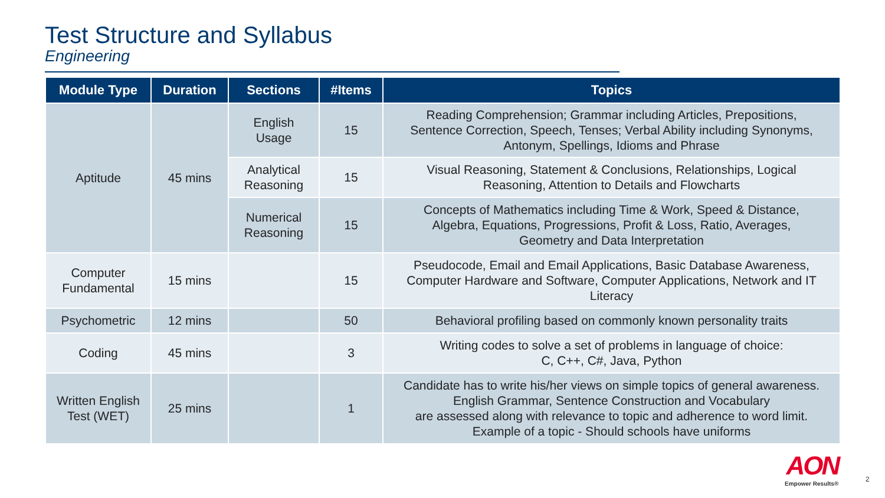Test Structure and Syllabus
Engineering
| Module Type | Duration | Sections | #Items | Topics |
| --- | --- | --- | --- | --- |
| Aptitude | 45 mins | English Usage | 15 | Reading Comprehension; Grammar including Articles, Prepositions, Sentence Correction, Speech, Tenses; Verbal Ability including Synonyms, Antonym, Spellings, Idioms and Phrase |
| | | Analytical Reasoning | 15 | Visual Reasoning, Statement & Conclusions, Relationships, Logical Reasoning, Attention to Details and Flowcharts |
| | | Numerical Reasoning | 15 | Concepts of Mathematics including Time & Work, Speed & Distance, Algebra, Equations, Progressions, Profit & Loss, Ratio, Averages, Geometry and Data Interpretation |
| Computer Fundamental | 15 mins | | 15 | Pseudocode, Email and Email Applications, Basic Database Awareness, Computer Hardware and Software, Computer Applications, Network and IT Literacy |
| Psychometric | 12 mins | | 50 | Behavioral profiling based on commonly known personality traits |
| Coding | 45 mins | | 3 | Writing codes to solve a set of problems in language of choice: C, C++, C#, Java, Python |
| Written English Test (WET) | 25 mins | | 1 | Candidate has to write his/her views on simple topics of general awareness. English Grammar, Sentence Construction and Vocabulary are assessed along with relevance to topic and adherence to word limit. Example of a topic - Should schools have uniforms |
AON
Empower Results®
2